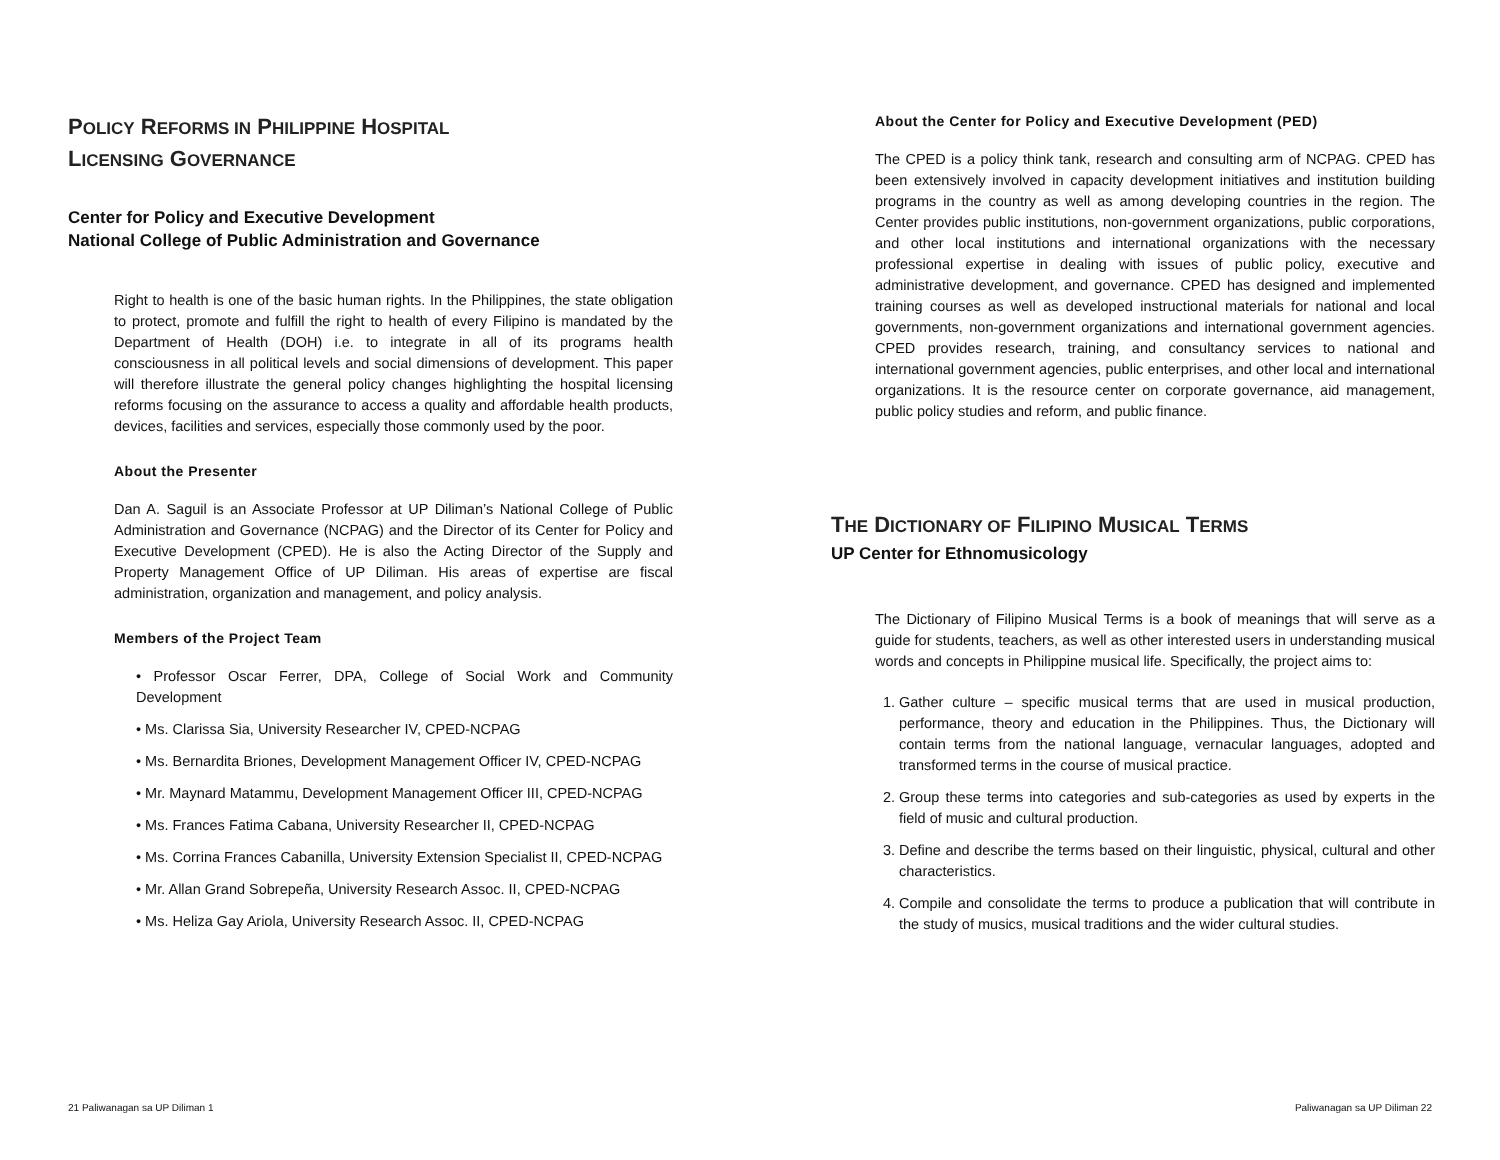POLICY REFORMS IN PHILIPPINE HOSPITAL
LICENSING GOVERNANCE
Center for Policy and Executive Development
National College of Public Administration and Governance
Right to health is one of the basic human rights. In the Philippines, the state obligation to protect, promote and fulfill the right to health of every Filipino is mandated by the Department of Health (DOH) i.e. to integrate in all of its programs health consciousness in all political levels and social dimensions of development. This paper will therefore illustrate the general policy changes highlighting the hospital licensing reforms focusing on the assurance to access a quality and affordable health products, devices, facilities and services, especially those commonly used by the poor.
About the Presenter
Dan A. Saguil is an Associate Professor at UP Diliman’s National College of Public Administration and Governance (NCPAG) and the Director of its Center for Policy and Executive Development (CPED). He is also the Acting Director of the Supply and Property Management Office of UP Diliman. His areas of expertise are fiscal administration, organization and management, and policy analysis.
Members of the Project Team
• Professor Oscar Ferrer, DPA, College of Social Work and Community Development
• Ms. Clarissa Sia, University Researcher IV, CPED-NCPAG
• Ms. Bernardita Briones, Development Management Officer IV, CPED-NCPAG
• Mr. Maynard Matammu, Development Management Officer III, CPED-NCPAG
• Ms. Frances Fatima Cabana, University Researcher II, CPED-NCPAG
• Ms. Corrina Frances Cabanilla, University Extension Specialist II, CPED-NCPAG
• Mr. Allan Grand Sobrepeña, University Research Assoc. II, CPED-NCPAG
• Ms. Heliza Gay Ariola, University Research Assoc. II, CPED-NCPAG
About the Center for Policy and Executive Development (PED)
The CPED is a policy think tank, research and consulting arm of NCPAG. CPED has been extensively involved in capacity development initiatives and institution building programs in the country as well as among developing countries in the region. The Center provides public institutions, non-government organizations, public corporations, and other local institutions and international organizations with the necessary professional expertise in dealing with issues of public policy, executive and administrative development, and governance. CPED has designed and implemented training courses as well as developed instructional materials for national and local governments, non-government organizations and international government agencies. CPED provides research, training, and consultancy services to national and international government agencies, public enterprises, and other local and international organizations. It is the resource center on corporate governance, aid management, public policy studies and reform, and public finance.
THE DICTIONARY OF FILIPINO MUSICAL TERMS
UP Center for Ethnomusicology
The Dictionary of Filipino Musical Terms is a book of meanings that will serve as a guide for students, teachers, as well as other interested users in understanding musical words and concepts in Philippine musical life. Specifically, the project aims to:
1. Gather culture – specific musical terms that are used in musical production, performance, theory and education in the Philippines. Thus, the Dictionary will contain terms from the national language, vernacular languages, adopted and transformed terms in the course of musical practice.
2. Group these terms into categories and sub-categories as used by experts in the field of music and cultural production.
3. Define and describe the terms based on their linguistic, physical, cultural and other characteristics.
4. Compile and consolidate the terms to produce a publication that will contribute in the study of musics, musical traditions and the wider cultural studies.
21 Paliwanagan sa UP Diliman 1 Paliwanagan sa UP Diliman 22